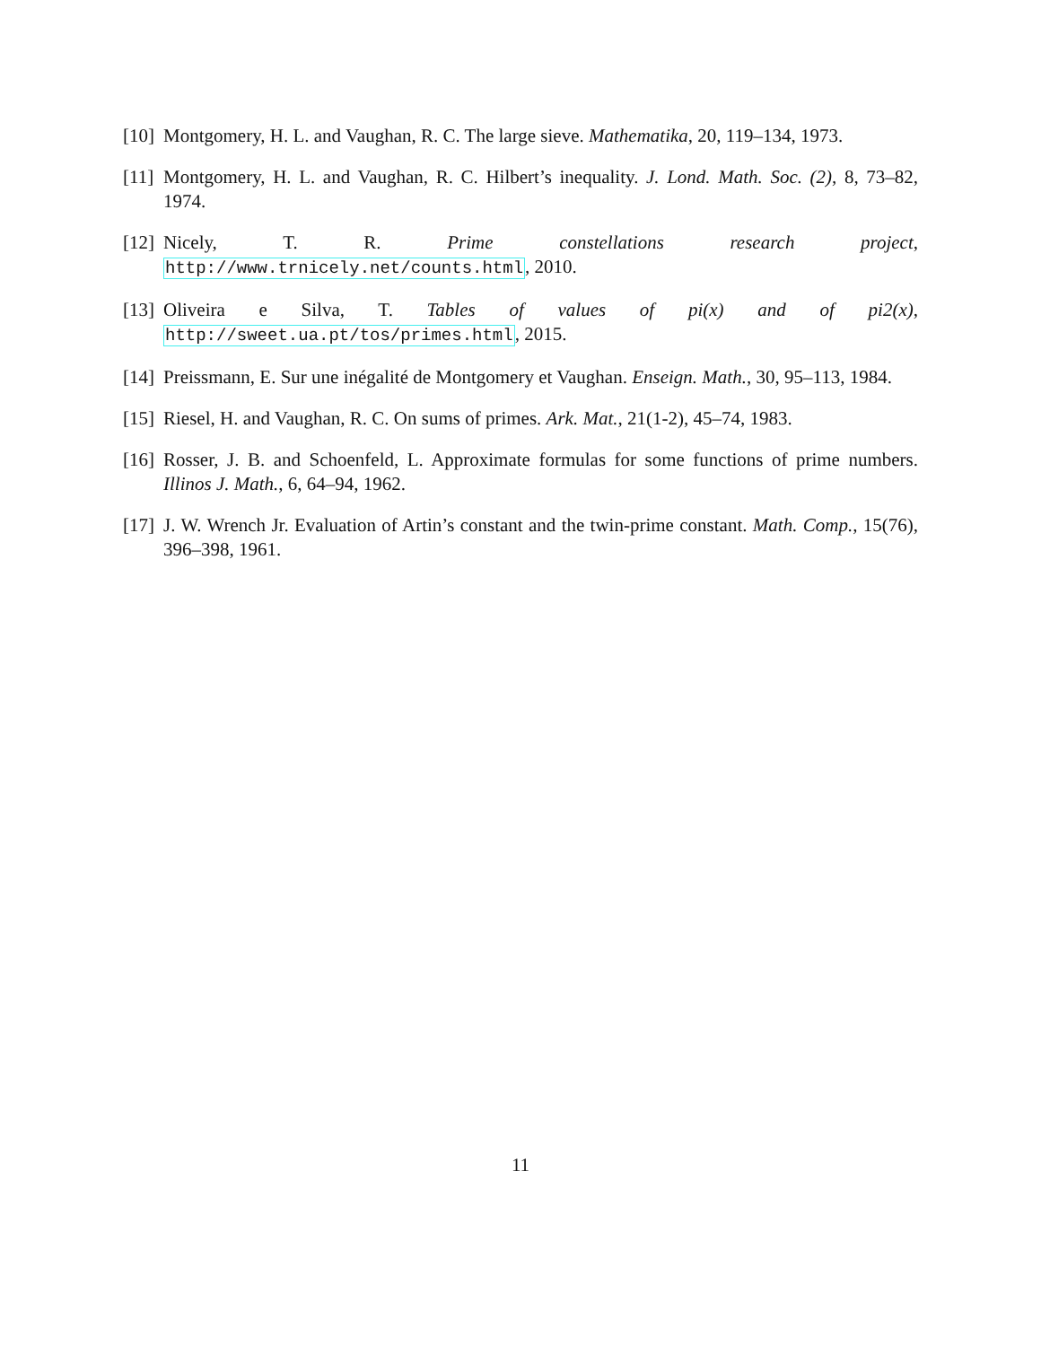[10] Montgomery, H. L. and Vaughan, R. C. The large sieve. Mathematika, 20, 119–134, 1973.
[11] Montgomery, H. L. and Vaughan, R. C. Hilbert’s inequality. J. Lond. Math. Soc. (2), 8, 73–82, 1974.
[12] Nicely, T. R. Prime constellations research project, http://www.trnicely.net/counts.html, 2010.
[13] Oliveira e Silva, T. Tables of values of pi(x) and of pi2(x), http://sweet.ua.pt/tos/primes.html, 2015.
[14] Preissmann, E. Sur une inégalité de Montgomery et Vaughan. Enseign. Math., 30, 95–113, 1984.
[15] Riesel, H. and Vaughan, R. C. On sums of primes. Ark. Mat., 21(1-2), 45–74, 1983.
[16] Rosser, J. B. and Schoenfeld, L. Approximate formulas for some functions of prime numbers. Illinos J. Math., 6, 64–94, 1962.
[17] J. W. Wrench Jr. Evaluation of Artin’s constant and the twin-prime constant. Math. Comp., 15(76), 396–398, 1961.
11